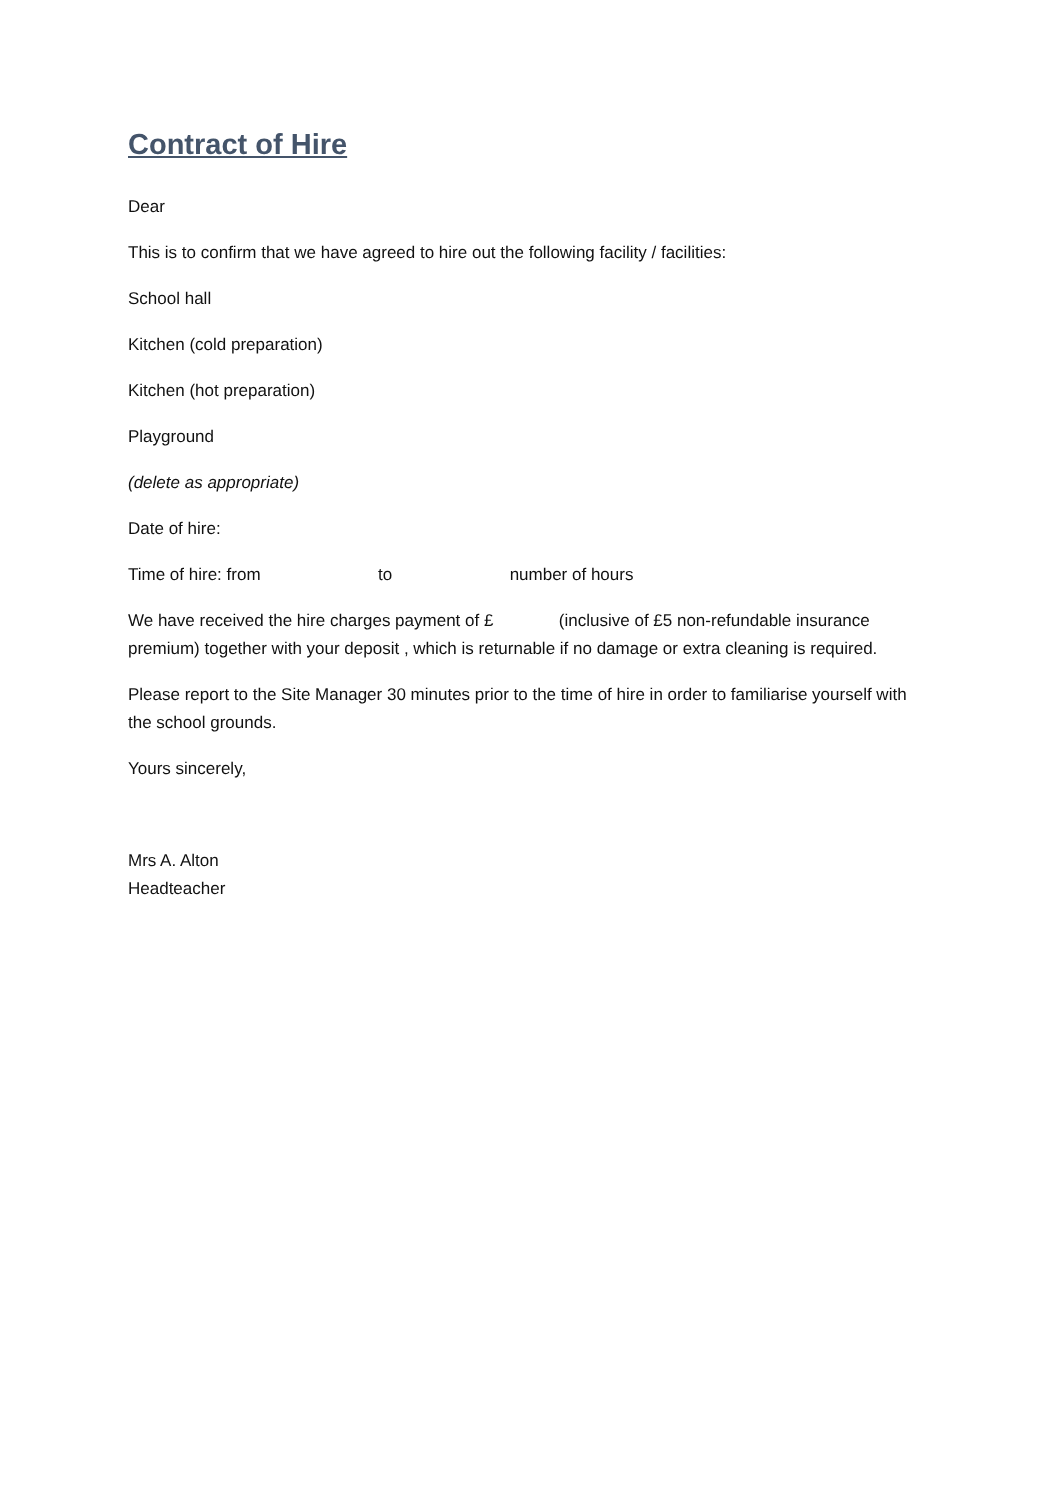Contract of Hire
Dear
This is to confirm that we have agreed to hire out the following facility / facilities:
School hall
Kitchen (cold preparation)
Kitchen (hot preparation)
Playground
(delete as appropriate)
Date of hire:
Time of hire: from to number of hours
We have received the hire charges payment of £ (inclusive of £5 non-refundable insurance premium) together with your deposit , which is returnable if no damage or extra cleaning is required.
Please report to the Site Manager 30 minutes prior to the time of hire in order to familiarise yourself with the school grounds.
Yours sincerely,
Mrs A. Alton
Headteacher